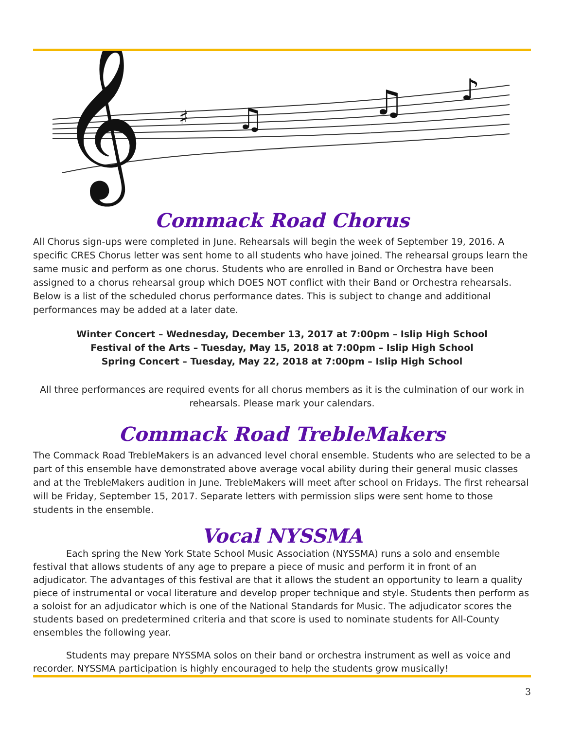𝄞
♯
♫
♫
♪
Commack Road Chorus
All Chorus sign-ups were completed in June. Rehearsals will begin the week of September 19, 2016. A specific CRES Chorus letter was sent home to all students who have joined. The rehearsal groups learn the same music and perform as one chorus. Students who are enrolled in Band or Orchestra have been assigned to a chorus rehearsal group which DOES NOT conflict with their Band or Orchestra rehearsals. Below is a list of the scheduled chorus performance dates. This is subject to change and additional performances may be added at a later date.
Winter Concert – Wednesday, December 13, 2017 at 7:00pm – Islip High School
Festival of the Arts – Tuesday, May 15, 2018 at 7:00pm – Islip High School
Spring Concert – Tuesday, May 22, 2018 at 7:00pm – Islip High School
All three performances are required events for all chorus members as it is the culmination of our work in rehearsals. Please mark your calendars.
Commack Road TrebleMakers
The Commack Road TrebleMakers is an advanced level choral ensemble. Students who are selected to be a part of this ensemble have demonstrated above average vocal ability during their general music classes and at the TrebleMakers audition in June. TrebleMakers will meet after school on Fridays. The first rehearsal will be Friday, September 15, 2017. Separate letters with permission slips were sent home to those students in the ensemble.
Vocal NYSSMA
Each spring the New York State School Music Association (NYSSMA) runs a solo and ensemble festival that allows students of any age to prepare a piece of music and perform it in front of an adjudicator. The advantages of this festival are that it allows the student an opportunity to learn a quality piece of instrumental or vocal literature and develop proper technique and style. Students then perform as a soloist for an adjudicator which is one of the National Standards for Music. The adjudicator scores the students based on predetermined criteria and that score is used to nominate students for All-County ensembles the following year.
Students may prepare NYSSMA solos on their band or orchestra instrument as well as voice and recorder. NYSSMA participation is highly encouraged to help the students grow musically!
3